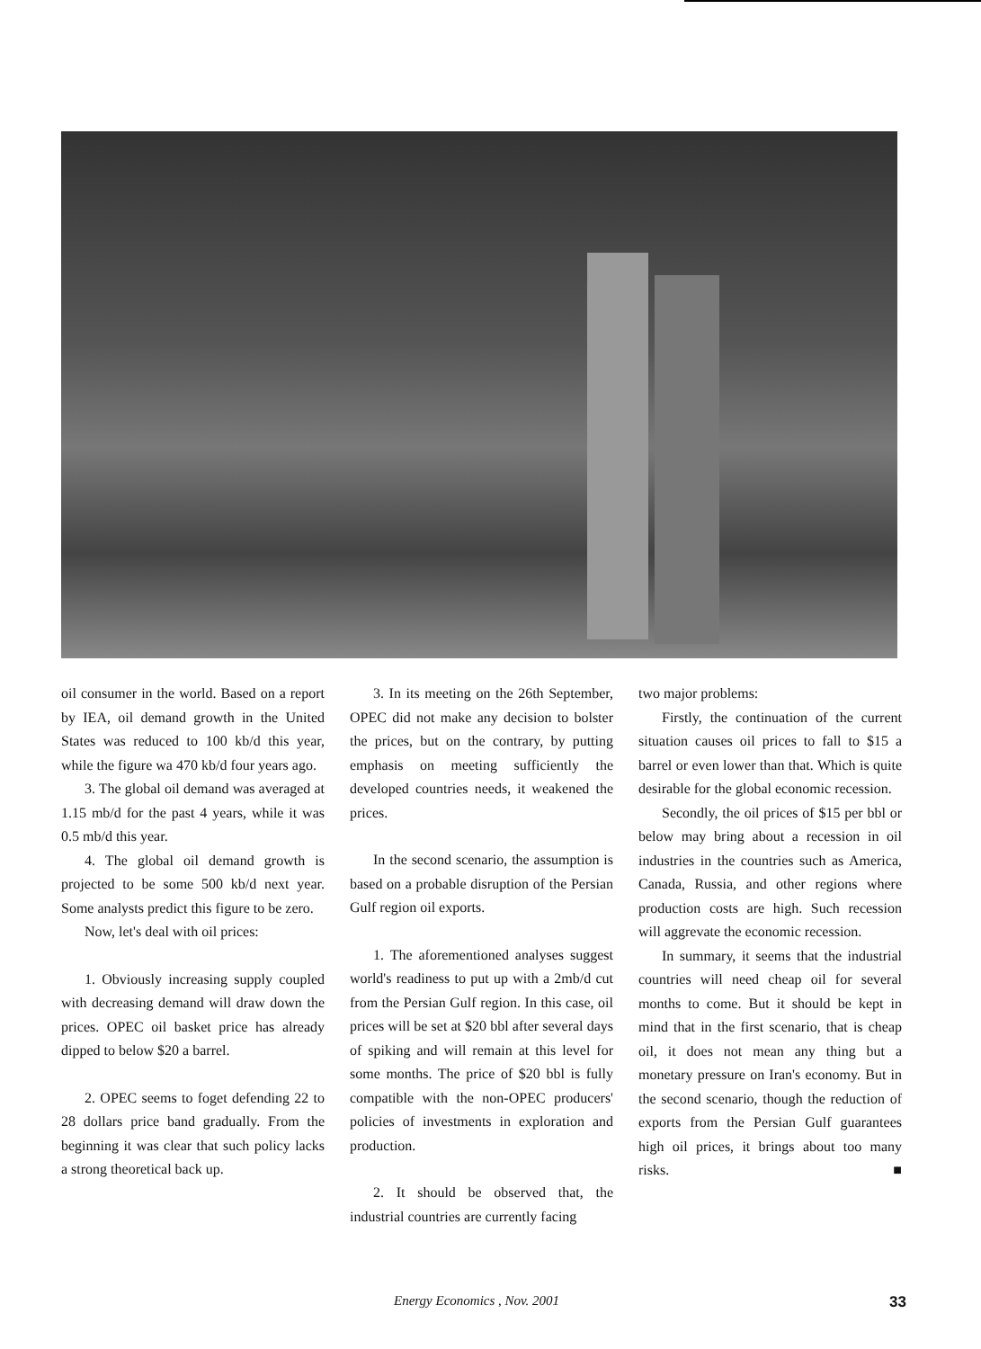oil consumer in the world. Based on a report by IEA, oil demand growth in the United States was reduced to 100 kb/d this year, while the figure wa 470 kb/d four years ago.
3. The global oil demand was averaged at 1.15 mb/d for the past 4 years, while it was 0.5 mb/d this year.
4. The global oil demand growth is projected to be some 500 kb/d next year. Some analysts predict this figure to be zero.
Now, let's deal with oil prices:
1. Obviously increasing supply coupled with decreasing demand will draw down the prices. OPEC oil basket price has already dipped to below $20 a barrel.
2. OPEC seems to foget defending 22 to 28 dollars price band gradually. From the beginning it was clear that such policy lacks a strong theoretical back up.
3. In its meeting on the 26th September, OPEC did not make any decision to bolster the prices, but on the contrary, by putting emphasis on meeting sufficiently the developed countries needs, it weakened the prices.
In the second scenario, the assumption is based on a probable disruption of the Persian Gulf region oil exports.
1. The aforementioned analyses suggest world's readiness to put up with a 2mb/d cut from the Persian Gulf region. In this case, oil prices will be set at $20 bbl after several days of spiking and will remain at this level for some months. The price of $20 bbl is fully compatible with the non-OPEC producers' policies of investments in exploration and production.
2. It should be observed that, the industrial countries are currently facing
two major problems:
Firstly, the continuation of the current situation causes oil prices to fall to $15 a barrel or even lower than that. Which is quite desirable for the global economic recession.
Secondly, the oil prices of $15 per bbl or below may bring about a recession in oil industries in the countries such as America, Canada, Russia, and other regions where production costs are high. Such recession will aggrevate the economic recession.
In summary, it seems that the industrial countries will need cheap oil for several months to come. But it should be kept in mind that in the first scenario, that is cheap oil, it does not mean any thing but a monetary pressure on Iran's economy. But in the second scenario, though the reduction of exports from the Persian Gulf guarantees high oil prices, it brings about too many risks. ■
Energy Economics , Nov. 2001 33